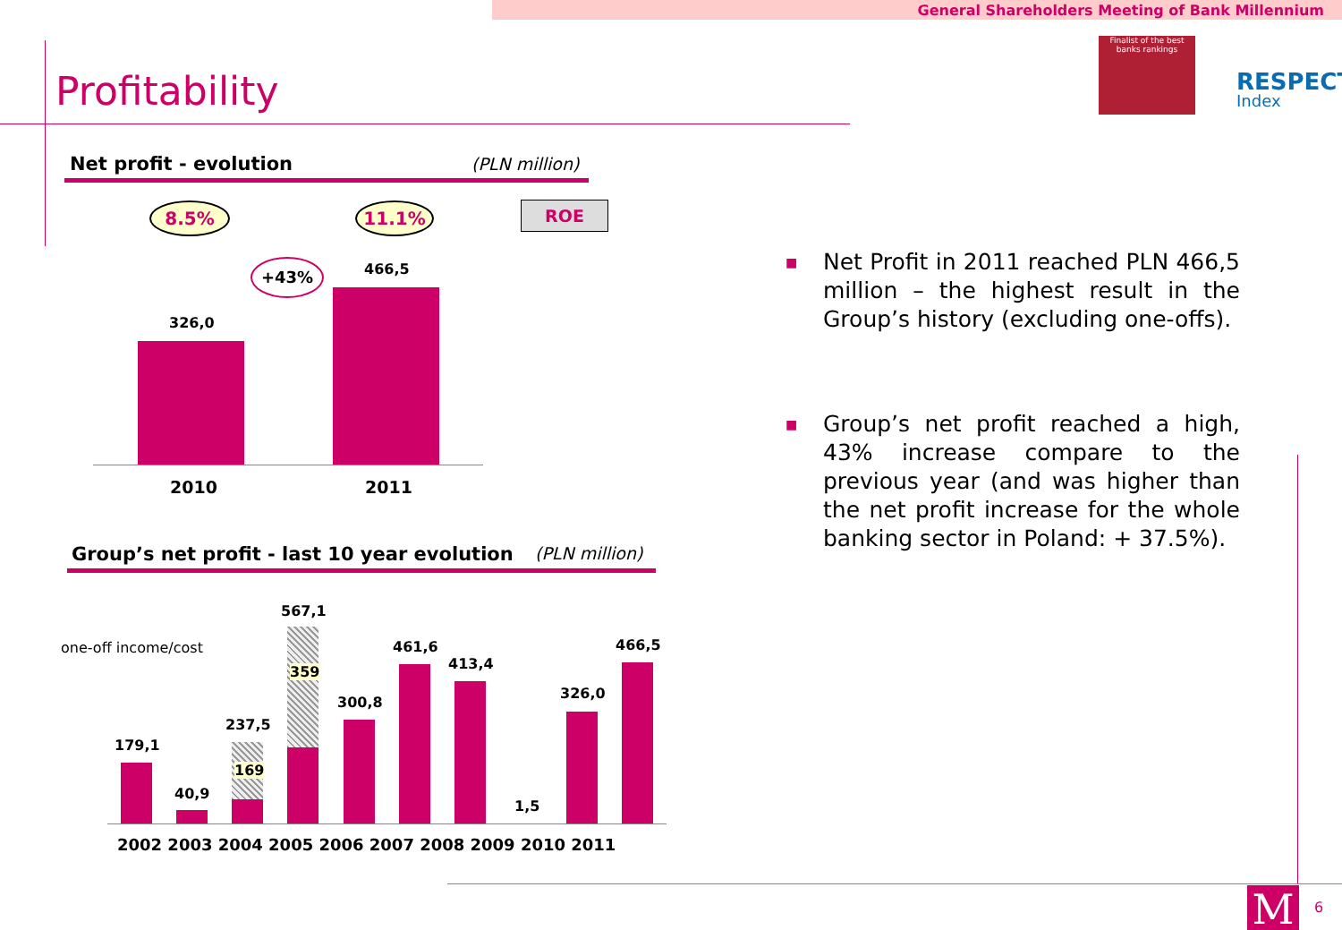General Shareholders Meeting of Bank Millennium
Profitability
Finalist of the best banks rankings
RESPECT
Index
Net profit - evolution (PLN million)
8.5% 11.1% ROE
+43%
326,0
466,5
2010 2011
Group’s net profit - last 10 year evolution (PLN million)
one-off income/cost
169
359
179,1
40,9
237,5
567,1
300,8
461,6
413,4
1,5
326,0
466,5
2002 2003 2004 2005 2006 2007 2008 2009 2010 2011
■ Net Profit in 2011 reached PLN 466,5 million – the highest result in the Group’s history (excluding one-offs).
■ Group’s net profit reached a high, 43% increase compare to the previous year (and was higher than the net profit increase for the whole banking sector in Poland: + 37.5%).
M 6